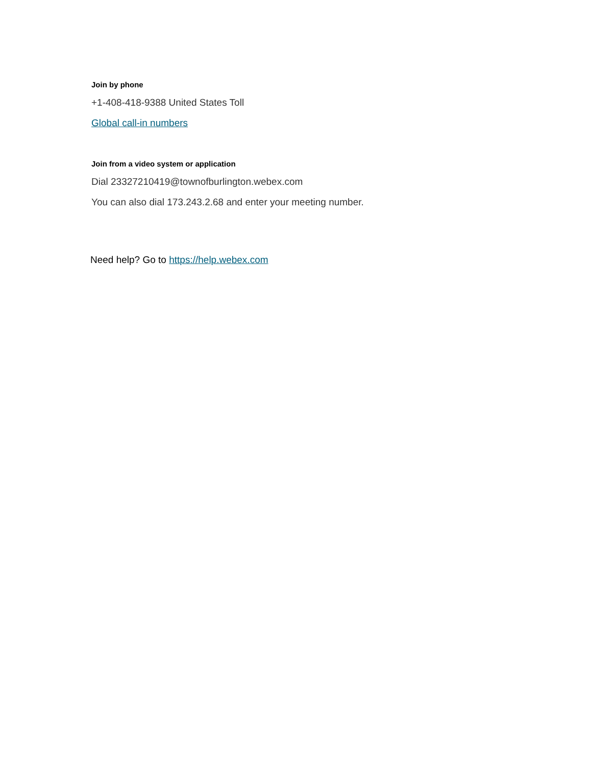Join by phone
+1-408-418-9388 United States Toll
Global call-in numbers
Join from a video system or application
Dial 23327210419@townofburlington.webex.com
You can also dial 173.243.2.68 and enter your meeting number.
Need help? Go to https://help.webex.com